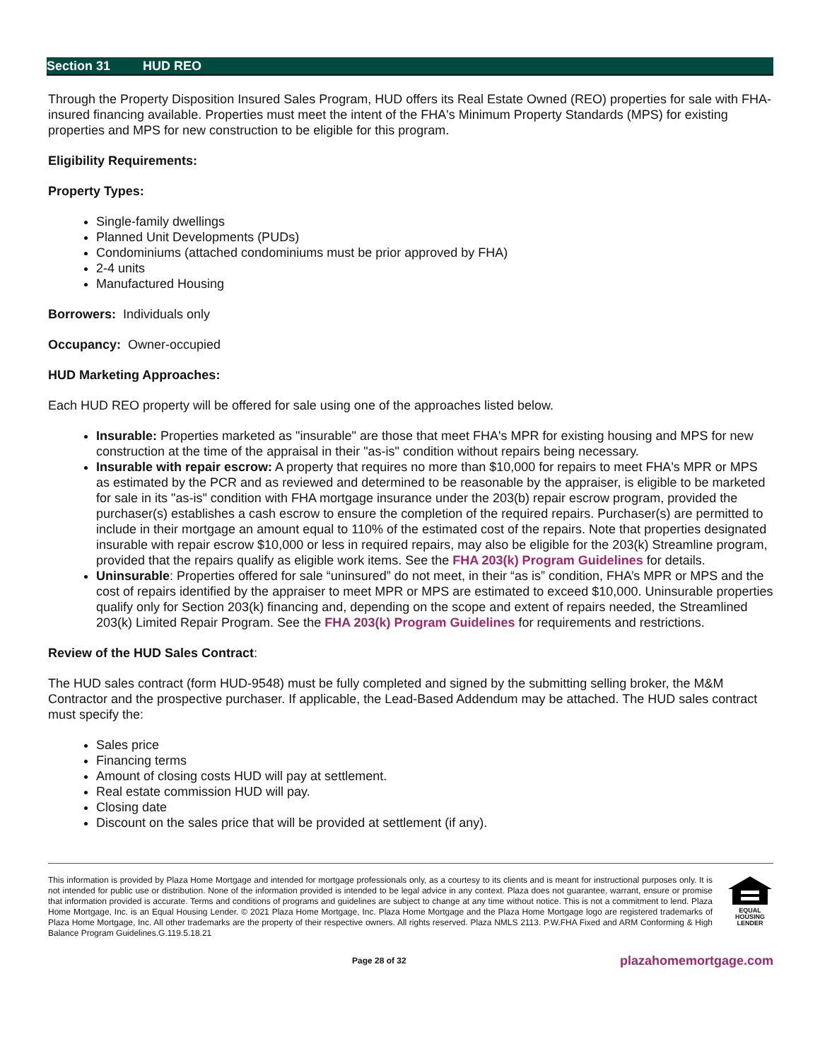Section 31 HUD REO
Through the Property Disposition Insured Sales Program, HUD offers its Real Estate Owned (REO) properties for sale with FHA-insured financing available. Properties must meet the intent of the FHA's Minimum Property Standards (MPS) for existing properties and MPS for new construction to be eligible for this program.
Eligibility Requirements:
Property Types:
Single-family dwellings
Planned Unit Developments (PUDs)
Condominiums (attached condominiums must be prior approved by FHA)
2-4 units
Manufactured Housing
Borrowers: Individuals only
Occupancy: Owner-occupied
HUD Marketing Approaches:
Each HUD REO property will be offered for sale using one of the approaches listed below.
Insurable: Properties marketed as "insurable" are those that meet FHA's MPR for existing housing and MPS for new construction at the time of the appraisal in their "as-is" condition without repairs being necessary.
Insurable with repair escrow: A property that requires no more than $10,000 for repairs to meet FHA's MPR or MPS as estimated by the PCR and as reviewed and determined to be reasonable by the appraiser, is eligible to be marketed for sale in its "as-is" condition with FHA mortgage insurance under the 203(b) repair escrow program, provided the purchaser(s) establishes a cash escrow to ensure the completion of the required repairs. Purchaser(s) are permitted to include in their mortgage an amount equal to 110% of the estimated cost of the repairs. Note that properties designated insurable with repair escrow $10,000 or less in required repairs, may also be eligible for the 203(k) Streamline program, provided that the repairs qualify as eligible work items. See the FHA 203(k) Program Guidelines for details.
Uninsurable: Properties offered for sale “uninsured” do not meet, in their “as is” condition, FHA’s MPR or MPS and the cost of repairs identified by the appraiser to meet MPR or MPS are estimated to exceed $10,000. Uninsurable properties qualify only for Section 203(k) financing and, depending on the scope and extent of repairs needed, the Streamlined 203(k) Limited Repair Program. See the FHA 203(k) Program Guidelines for requirements and restrictions.
Review of the HUD Sales Contract:
The HUD sales contract (form HUD-9548) must be fully completed and signed by the submitting selling broker, the M&M Contractor and the prospective purchaser. If applicable, the Lead-Based Addendum may be attached. The HUD sales contract must specify the:
Sales price
Financing terms
Amount of closing costs HUD will pay at settlement.
Real estate commission HUD will pay.
Closing date
Discount on the sales price that will be provided at settlement (if any).
This information is provided by Plaza Home Mortgage and intended for mortgage professionals only, as a courtesy to its clients and is meant for instructional purposes only. It is not intended for public use or distribution. None of the information provided is intended to be legal advice in any context. Plaza does not guarantee, warrant, ensure or promise that information provided is accurate. Terms and conditions of programs and guidelines are subject to change at any time without notice. This is not a commitment to lend. Plaza Home Mortgage, Inc. is an Equal Housing Lender. © 2021 Plaza Home Mortgage, Inc. Plaza Home Mortgage and the Plaza Home Mortgage logo are registered trademarks of Plaza Home Mortgage, Inc. All other trademarks are the property of their respective owners. All rights reserved. Plaza NMLS 2113. P.W.FHA Fixed and ARM Conforming & High Balance Program Guidelines.G.119.5.18.21
EQUAL HOUSING LENDER
Page 28 of 32 plazahomemortgage.com